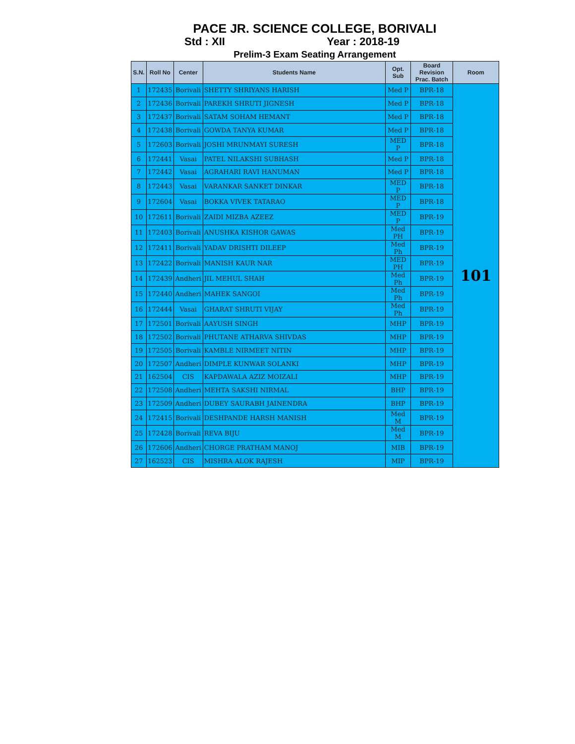PACE JR. SCIENCE COLLEGE, BORIVALI
Std : XII Year : 2018-19
Prelim-3 Exam Seating Arrangement
| S.N. | Roll No | Center | Students Name | Opt. Sub | Board Revision Prac. Batch | Room |
| --- | --- | --- | --- | --- | --- | --- |
| 1 | 172435 | Borivali | SHETTY SHRIYANS HARISH | Med P | BPR-18 | 101 |
| 2 | 172436 | Borivali | PAREKH SHRUTI JIGNESH | Med P | BPR-18 | |
| 3 | 172437 | Borivali | SATAM SOHAM HEMANT | Med P | BPR-18 | |
| 4 | 172438 | Borivali | GOWDA TANYA KUMAR | Med P | BPR-18 | |
| 5 | 172603 | Borivali | JOSHI MRUNMAYI SURESH | MED P | BPR-18 | |
| 6 | 172441 | Vasai | PATEL NILAKSHI SUBHASH | Med P | BPR-18 | |
| 7 | 172442 | Vasai | AGRAHARI RAVI HANUMAN | Med P | BPR-18 | |
| 8 | 172443 | Vasai | VARANKAR SANKET DINKAR | MED P | BPR-18 | |
| 9 | 172604 | Vasai | BOKKA VIVEK TATARAO | MED P | BPR-18 | |
| 10 | 172611 | Borivali | ZAIDI MIZBA AZEEZ | MED P | BPR-19 | |
| 11 | 172403 | Borivali | ANUSHKA KISHOR GAWAS | Med PH | BPR-19 | |
| 12 | 172411 | Borivali | YADAV DRISHTI DILEEP | Med Ph | BPR-19 | |
| 13 | 172422 | Borivali | MANISH KAUR NAR | MED PH | BPR-19 | |
| 14 | 172439 | Andheri | JIL MEHUL SHAH | Med Ph | BPR-19 | |
| 15 | 172440 | Andheri | MAHEK SANGOI | Med Ph | BPR-19 | |
| 16 | 172444 | Vasai | GHARAT SHRUTI VIJAY | Med Ph | BPR-19 | |
| 17 | 172501 | Borivali | AAYUSH SINGH | MHP | BPR-19 | |
| 18 | 172502 | Borivali | PHUTANE ATHARVA SHIVDAS | MHP | BPR-19 | |
| 19 | 172505 | Borivali | KAMBLE NIRMEET NITIN | MHP | BPR-19 | |
| 20 | 172507 | Andheri | DIMPLE KUNWAR SOLANKI | MHP | BPR-19 | |
| 21 | 162504 | CIS | KAPDAWALA AZIZ MOIZALI | MHP | BPR-19 | |
| 22 | 172508 | Andheri | MEHTA SAKSHI NIRMAL | BHP | BPR-19 | |
| 23 | 172509 | Andheri | DUBEY SAURABH JAINENDRA | BHP | BPR-19 | |
| 24 | 172415 | Borivali | DESHPANDE HARSH MANISH | Med M | BPR-19 | |
| 25 | 172428 | Borivali | REVA BIJU | Med M | BPR-19 | |
| 26 | 172606 | Andheri | CHORGE PRATHAM MANOJ | MIB | BPR-19 | |
| 27 | 162523 | CIS | MISHRA ALOK RAJESH | MIP | BPR-19 | |